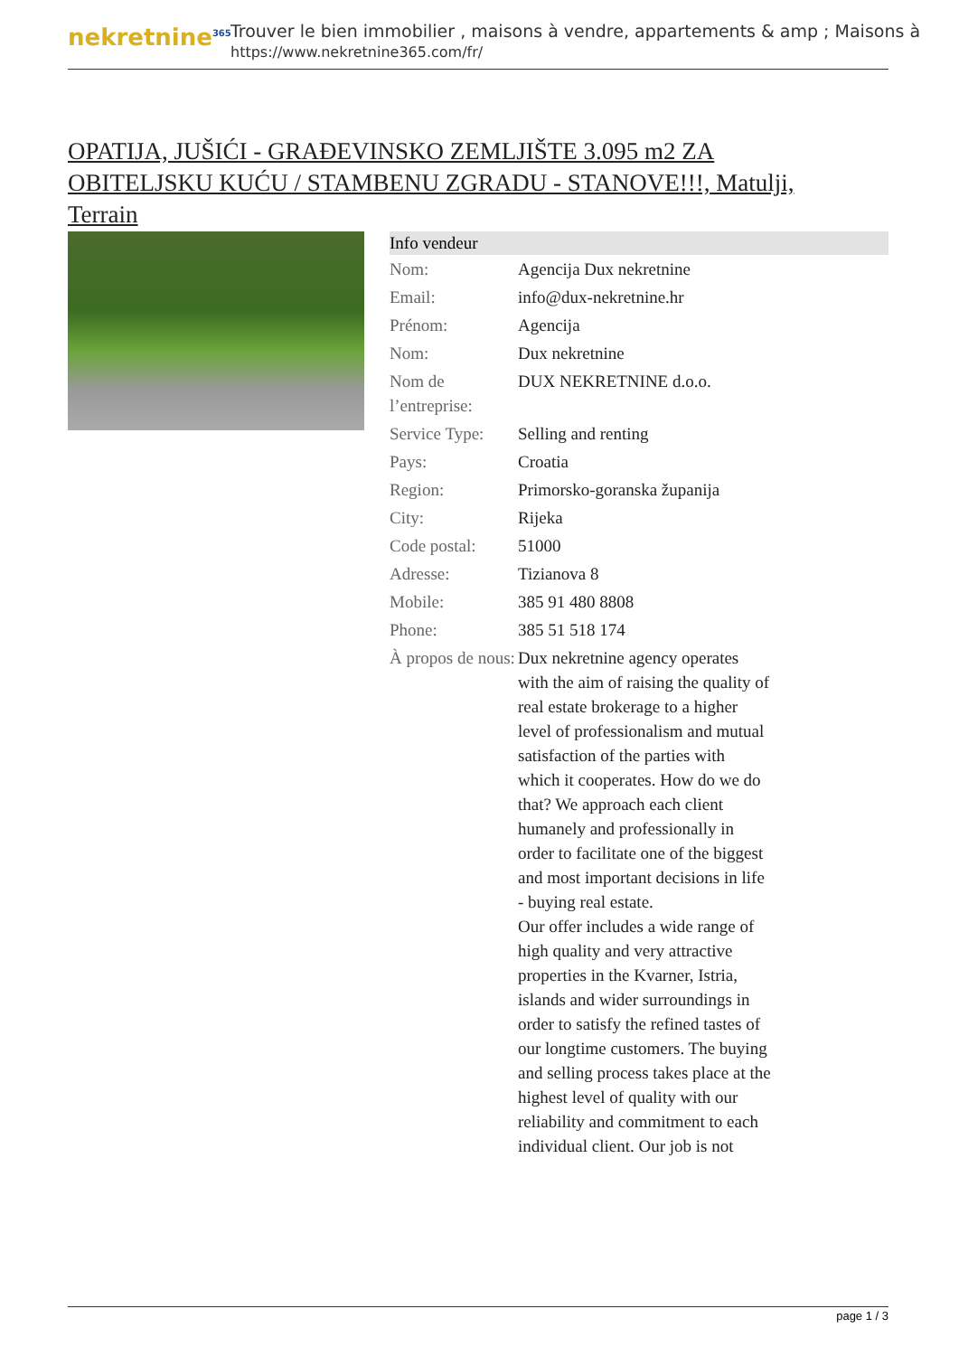nekretnine<sup>365</sup>
Trouver le bien immobilier , maisons à vendre, appartements & amp ; Maisons à
https://www.nekretnine365.com/fr/
OPATIJA, JUŠIĆI - GRAĐEVINSKO ZEMLJIŠTE 3.095 m2 ZA OBITELJSKU KUĆU / STAMBENU ZGRADU - STANOVE!!!, Matulji, Terrain
| Info vendeur | | |
| --- | --- | --- |
| Nom: | Agencija Dux nekretnine | |
| Email: | info@dux-nekretnine.hr | |
| Prénom: | Agencija | |
| Nom: | Dux nekretnine | |
| Nom de l’entreprise: | DUX NEKRETNINE d.o.o. | |
| Service Type: | Selling and renting | |
| Pays: | Croatia | |
| Region: | Primorsko-goranska županija | |
| City: | Rijeka | |
| Code postal: | 51000 | |
| Adresse: | Tizianova 8 | |
| Mobile: | 385 91 480 8808 | |
| Phone: | 385 51 518 174 | |
| À propos de nous: | Dux nekretnine agency operates with the aim of raising the quality of real estate brokerage to a higher level of professionalism and mutual satisfaction of the parties with which it cooperates. How do we do that? We approach each client humanely and professionally in order to facilitate one of the biggest and most important decisions in life - buying real estate. Our offer includes a wide range of high quality and very attractive properties in the Kvarner, Istria, islands and wider surroundings in order to satisfy the refined tastes of our longtime customers. The buying and selling process takes place at the highest level of quality with our reliability and commitment to each individual client. Our job is not | |
page 1 / 3